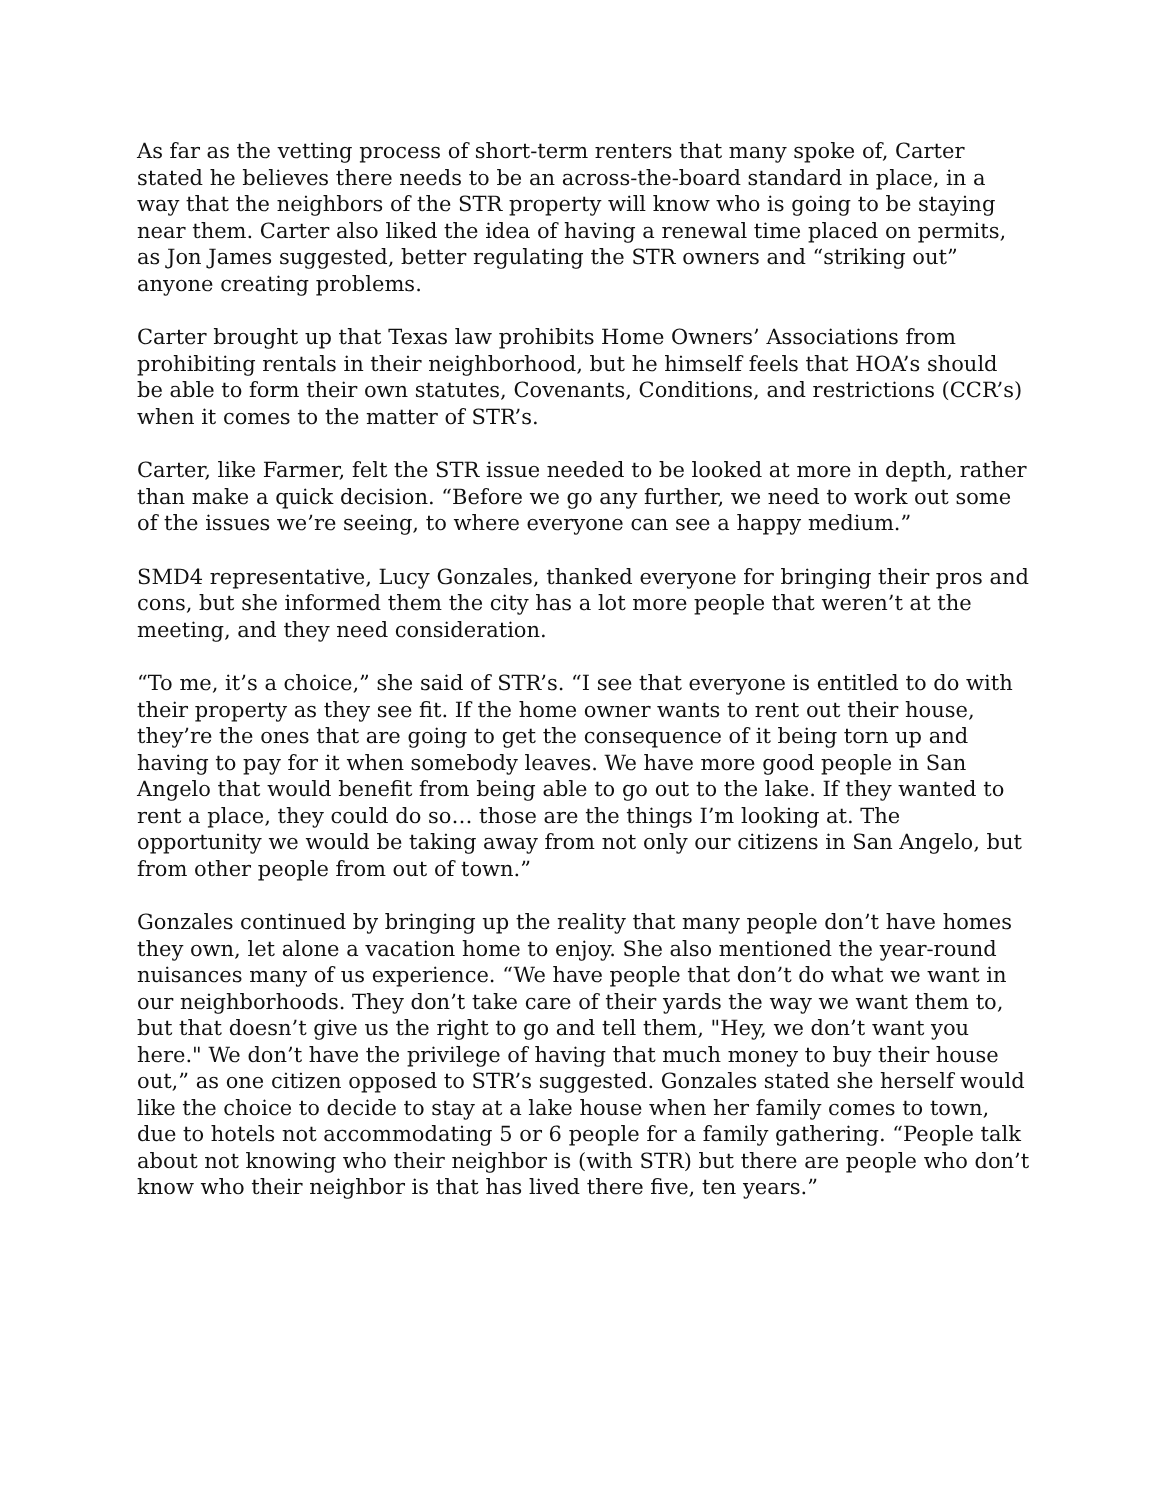As far as the vetting process of short-term renters that many spoke of, Carter stated he believes there needs to be an across-the-board standard in place, in a way that the neighbors of the STR property will know who is going to be staying near them. Carter also liked the idea of having a renewal time placed on permits, as Jon James suggested, better regulating the STR owners and “striking out” anyone creating problems.
Carter brought up that Texas law prohibits Home Owners’ Associations from prohibiting rentals in their neighborhood, but he himself feels that HOA’s should be able to form their own statutes, Covenants, Conditions, and restrictions (CCR’s) when it comes to the matter of STR’s.
Carter, like Farmer, felt the STR issue needed to be looked at more in depth, rather than make a quick decision. “Before we go any further, we need to work out some of the issues we’re seeing, to where everyone can see a happy medium.”
SMD4 representative, Lucy Gonzales, thanked everyone for bringing their pros and cons, but she informed them the city has a lot more people that weren’t at the meeting, and they need consideration.
“To me, it’s a choice,” she said of STR’s. “I see that everyone is entitled to do with their property as they see fit. If the home owner wants to rent out their house, they’re the ones that are going to get the consequence of it being torn up and having to pay for it when somebody leaves. We have more good people in San Angelo that would benefit from being able to go out to the lake. If they wanted to rent a place, they could do so… those are the things I’m looking at. The opportunity we would be taking away from not only our citizens in San Angelo, but from other people from out of town.”
Gonzales continued by bringing up the reality that many people don’t have homes they own, let alone a vacation home to enjoy. She also mentioned the year-round nuisances many of us experience. “We have people that don’t do what we want in our neighborhoods. They don’t take care of their yards the way we want them to, but that doesn’t give us the right to go and tell them, "Hey, we don’t want you here." We don’t have the privilege of having that much money to buy their house out,” as one citizen opposed to STR’s suggested. Gonzales stated she herself would like the choice to decide to stay at a lake house when her family comes to town, due to hotels not accommodating 5 or 6 people for a family gathering. “People talk about not knowing who their neighbor is (with STR) but there are people who don’t know who their neighbor is that has lived there five, ten years.”